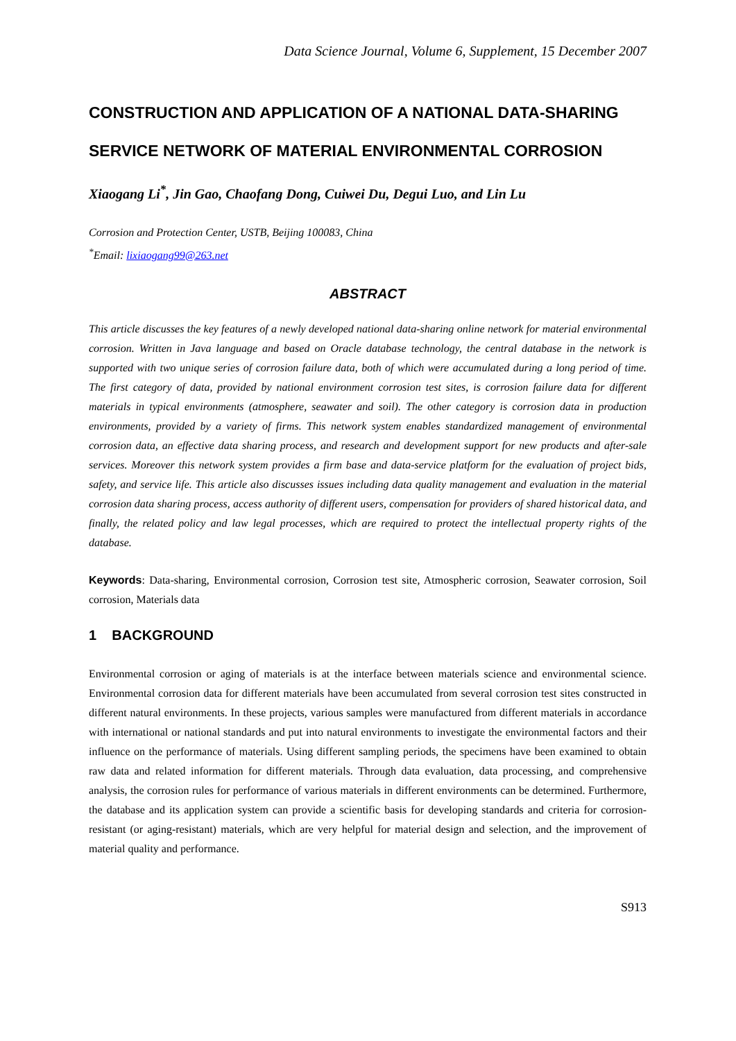Data Science Journal, Volume 6, Supplement, 15 December 2007
CONSTRUCTION AND APPLICATION OF A NATIONAL DATA-SHARING SERVICE NETWORK OF MATERIAL ENVIRONMENTAL CORROSION
Xiaogang Li<sup>*</sup>, Jin Gao, Chaofang Dong, Cuiwei Du, Degui Luo, and Lin Lu
Corrosion and Protection Center, USTB, Beijing 100083, China
<sup>*</sup> Email: lixiaogang99@263.net
ABSTRACT
This article discusses the key features of a newly developed national data-sharing online network for material environmental corrosion. Written in Java language and based on Oracle database technology, the central database in the network is supported with two unique series of corrosion failure data, both of which were accumulated during a long period of time. The first category of data, provided by national environment corrosion test sites, is corrosion failure data for different materials in typical environments (atmosphere, seawater and soil). The other category is corrosion data in production environments, provided by a variety of firms. This network system enables standardized management of environmental corrosion data, an effective data sharing process, and research and development support for new products and after-sale services. Moreover this network system provides a firm base and data-service platform for the evaluation of project bids, safety, and service life. This article also discusses issues including data quality management and evaluation in the material corrosion data sharing process, access authority of different users, compensation for providers of shared historical data, and finally, the related policy and law legal processes, which are required to protect the intellectual property rights of the database.
Keywords: Data-sharing, Environmental corrosion, Corrosion test site, Atmospheric corrosion, Seawater corrosion, Soil corrosion, Materials data
1 BACKGROUND
Environmental corrosion or aging of materials is at the interface between materials science and environmental science. Environmental corrosion data for different materials have been accumulated from several corrosion test sites constructed in different natural environments. In these projects, various samples were manufactured from different materials in accordance with international or national standards and put into natural environments to investigate the environmental factors and their influence on the performance of materials. Using different sampling periods, the specimens have been examined to obtain raw data and related information for different materials. Through data evaluation, data processing, and comprehensive analysis, the corrosion rules for performance of various materials in different environments can be determined. Furthermore, the database and its application system can provide a scientific basis for developing standards and criteria for corrosion-resistant (or aging-resistant) materials, which are very helpful for material design and selection, and the improvement of material quality and performance.
S913